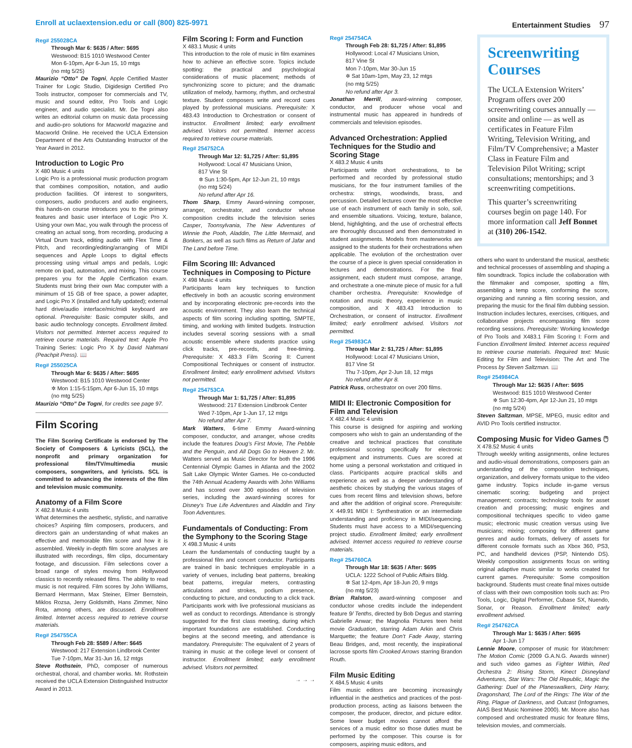Enroll at uclaextension.edu or call (800) 825-9971
Entertainment Studies 97
Reg# 255028CA
Through Mar 6: $635 / After: $695
Westwood: B15 1010 Westwood Center
Mon 6-10pm, Apr 6-Jun 15, 10 mtgs
(no mtg 5/25)
Maurizio “Otto” De Togni, Apple Certified Master Trainer for Logic Studio, Digidesign Certified Pro Tools instructor, composer for commercials and TV, music and sound editor, Pro Tools and Logic engineer, and audio specialist. Mr. De Togni also writes an editorial column on music data processing and audio-pro solutions for Macworld magazine and Macworld Online. He received the UCLA Extension Department of the Arts Outstanding Instructor of the Year Award in 2012.
Introduction to Logic Pro
X 480 Music 4 units
Logic Pro is a professional music production program that combines composition, notation, and audio production facilities. Of interest to songwriters, composers, audio producers and audio engineers, this hands-on course introduces you to the primary features and basic user interface of Logic Pro X. Using your own Mac, you walk through the process of creating an actual song, from recording, producing a Virtual Drum track, editing audio with Flex Time & Pitch, and recording/editing/arranging of MIDI sequences and Apple Loops to digital effects processing using virtual amps and pedals, Logic remote on ipad, automation, and mixing. This course prepares you for the Apple Certfication exam. Students must bring their own Mac computer with a minimum of 15 GB of free space, a power adapter, and Logic Pro X (installed and fully updated); external hard drive/audio interface/mic/midi keyboard are optional. Prerequisite: Basic computer skills, and basic audio technology concepts. Enrollment limited. Visitors not permitted. Internet access required to retrieve course materials. Required text: Apple Pro Training Series: Logic Pro X by David Nahmani (Peachpit Press). 📖
Reg# 255025CA
Through Mar 6: $635 / After: $695
Westwood: B15 1010 Westwood Center
✲ Mon 1:15-5:15pm, Apr 6-Jun 15, 10 mtgs
(no mtg 5/25)
Maurizio “Otto” De Togni, for credits see page 97.
Film Scoring
The Film Scoring Certificate is endorsed by The Society of Composers & Lyricists (SCL), the nonprofit and primary organization for professional film/TV/multimedia music composers, songwriters, and lyricists. SCL is committed to advancing the interests of the film and television music community.
Anatomy of a Film Score
X 482.8 Music 4 units
What determines the aesthetic, stylistic, and narrative choices? Aspiring film composers, producers, and directors gain an understanding of what makes an effective and memorable film score and how it is assembled. Weekly in-depth film score analyses are illustrated with recordings, film clips, documentary footage, and discussion. Film selections cover a broad range of styles moving from Hollywood classics to recently released films. The ability to read music is not required. Film scores by John Williams, Bernard Herrmann, Max Steiner, Elmer Bernstein, Miklos Rozsa, Jerry Goldsmith, Hans Zimmer, Nino Rota, among others, are discussed. Enrollment limited. Internet access required to retrieve course materials.
Reg# 254755CA
Through Feb 28: $589 / After: $645
Westwood: 217 Extension Lindbrook Center
Tue 7-10pm, Mar 31-Jun 16, 12 mtgs
Steve Rothstein, PhD, composer of numerous orchestral, choral, and chamber works. Mr. Rothstein received the UCLA Extension Distinguished Instructor Award in 2013.
Film Scoring I: Form and Function
X 483.1 Music 4 units
This introduction to the role of music in film examines how to achieve an effective score. Topics include spotting: the practical and psychological considerations of music placement; methods of synchronizing score to picture; and the dramatic utilization of melody, harmony, rhythm, and orchestral texture. Student composers write and record cues played by professional musicians. Prerequisite: X 483.43 Introduction to Orchestration or consent of instructor. Enrollment limited; early enrollment advised. Visitors not permitted. Internet access required to retrieve course materials.
Reg# 254752CA
Through Mar 12: $1,725 / After: $1,895
Hollywood: Local 47 Musicians Union,
817 Vine St
✲ Sun 1:30-5pm, Apr 12-Jun 21, 10 mtgs
(no mtg 5/24)
No refund after Apr 16.
Thom Sharp, Emmy Award-winning composer, arranger, orchestrator, and conductor whose composition credits include the television series Casper, Toonsylvania, The New Adventures of Winnie the Pooh, Aladdin, The Little Mermaid, and Bonkers, as well as such films as Return of Jafar and The Land before Time.
Film Scoring III: Advanced Techniques in Composing to Picture
X 498 Music 4 units
Participants learn key techniques to function effectively in both an acoustic scoring environment and by incorporating electronic pre-records into the acoustic environment. They also learn the technical aspects of film scoring including spotting, SMPTE, timing, and working with limited budgets. Instruction includes several scoring sessions with a small acoustic ensemble where students practice using click tracks, pre-records, and free-timing. Prerequisite: X 483.3 Film Scoring II: Current Compositional Techniques or consent of instructor. Enrollment limited; early enrollment advised. Visitors not permitted.
Reg# 254753CA
Through Mar 1: $1,725 / After: $1,895
Westwood: 217 Extension Lindbrook Center
Wed 7-10pm, Apr 1-Jun 17, 12 mtgs
No refund after Apr 7.
Mark Watters, 6-time Emmy Award-winning composer, conductor, and arranger, whose credits include the features Doug’s First Movie, The Pebble and the Penguin, and All Dogs Go to Heaven 2. Mr. Watters served as Music Director for both the 1996 Centennial Olympic Games in Atlanta and the 2002 Salt Lake Olympic Winter Games. He co-conducted the 74th Annual Academy Awards with John Williams and has scored over 300 episodes of television series, including the award-winning scores for Disney’s True Life Adventures and Aladdin and Tiny Toon Adventures.
Fundamentals of Conducting: From the Symphony to the Scoring Stage
X 498.3 Music 4 units
Learn the fundamentals of conducting taught by a professional film and concert conductor. Participants are trained in basic techniques employable in a variety of venues, including beat patterns, breaking beat patterns, irregular meters, contrasting articulations and strokes, podium presence, conducting to picture, and conducting to a click track. Participants work with live professional musicians as well as conduct to recordings. Attendance is strongly suggested for the first class meeting, during which important foundations are established. Conducting begins at the second meeting, and attendance is mandatory. Prerequisite: The equivalent of 2 years of training in music at the college level or consent of instructor. Enrollment limited; early enrollment advised. Visitors not permitted.
→ → →
Reg# 254754CA
Through Feb 28: $1,725 / After: $1,895
Hollywood: Local 47 Musicians Union,
817 Vine St
Mon 7-10pm, Mar 30-Jun 15
✲ Sat 10am-1pm, May 23, 12 mtgs
(no mtg 5/25)
No refund after Apr 3.
Jonathan Merrill, award-winning composer, conductor, and producer whose vocal and instrumental music has appeared in hundreds of commercials and television episodes.
Advanced Orchestration: Applied Techniques for the Studio and Scoring Stage
X 483.2 Music 4 units
Participants write short orchestrations, to be performed and recorded by professional studio musicians, for the four instrument families of the orchestra: strings, woodwinds, brass, and percussion. Detailed lectures cover the most effective use of each instrument of each family in solo, soli, and ensemble situations. Voicing, texture, balance, blend, highlighting, and the use of orchestral effects are thoroughly discussed and then demonstrated in student assignments. Models from masterworks are assigned to the students for their orchestrations when applicable. The evolution of the orchestration over the course of a piece is given special consideration in lectures and demonstrations. For the final assignment, each student must compose, arrange, and orchestrate a one-minute piece of music for a full chamber orchestra. Prerequisite: Knowledge of notation and music theory, experience in music composition, and X 483.43 Introduction to Orchestration, or consent of instructor. Enrollment limited; early enrollment advised. Visitors not permitted.
Reg# 254983CA
Through Mar 2: $1,725 / After: $1,895
Hollywood: Local 47 Musicians Union,
817 Vine St
Thu 7-10pm, Apr 2-Jun 18, 12 mtgs
No refund after Apr 8.
Patrick Russ, orchestrator on over 200 films.
MIDI II: Electronic Composition for Film and Television
X 482.4 Music 4 units
This course is designed for aspiring and working composers who wish to gain an understanding of the creative and technical practices that constitute professional scoring specifically for electronic equipment and instruments. Cues are scored at home using a personal workstation and critiqued in class. Participants acquire practical skills and experience as well as a deeper understanding of aesthetic choices by studying the various stages of cues from recent films and television shows, before and after the addition of original score. Prerequisite: X 449.91 MIDI I: Synthestration or an intermediate understanding and proficiency in MIDI/sequencing. Students must have access to a MIDI/sequencing project studio. Enrollment limited; early enrollment advised. Internet access required to retrieve course materials.
Reg# 254760CA
Through Mar 18: $635 / After: $695
UCLA: 1222 School of Public Affairs Bldg.
✲ Sat 12-4pm, Apr 18-Jun 20, 9 mtgs
(no mtg 5/23)
Brian Ralston, award-winning composer and conductor whose credits include the independent feature 9/ Tenths, directed by Bob Degus and starring Gabrielle Anwar; the Magnolia Pictures teen heist movie Graduation, starring Adam Arkin and Chris Marquette; the feature Don’t Fade Away, starring Beau Bridges, and, most recently, the inspirational lacrosse sports film Crooked Arrows starring Brandon Routh.
Film Music Editing
X 484.5 Music 4 units
Film music editors are becoming increasingly influential in the aesthetics and practices of the post-production process, acting as liaisons between the composer, the producer, director, and picture editor. Some lower budget movies cannot afford the services of a music editor so those duties must be performed by the composer. This course is for composers, aspiring music editors, and
Screenwriting Courses
The UCLA Extension Writers’ Program offers over 200 screenwriting courses annually — onsite and online — as well as certificates in Feature Film Writing, Television Writing, and Film/TV Comprehensive; a Master Class in Feature Film and Television Pilot Writing; script consultations; mentorships; and 3 screenwriting competitions.
This quarter’s screenwriting courses begin on page 140. For more information call Jeff Bonnet at (310) 206-1542.
others who want to understand the musical, aesthetic and technical processes of assembling and shaping a film soundtrack. Topics include the collaboration with the filmmaker and composer, spotting a film, assembling a temp score, conforming the score, organizing and running a film scoring session, and preparing the music for the final film dubbing session. Instruction includes lectures, exercises, critiques, and collaborative projects encompassing film score recording sessions. Prerequisite: Working knowledge of Pro Tools and X483.1 Film Scoring I: Form and Function Enrollment limited. Internet access required to retrieve course materials. Required text: Music Editing for Film and Television: The Art and The Process by Steven Saltzman. 📖
Reg# 254984CA
Through Mar 12: $635 / After: $695
Westwood: B15 1010 Westwood Center
✲ Sun 12:30-4pm, Apr 12-Jun 21, 10 mtgs
(no mtg 5/24)
Steven Saltzman, MPSE, MPEG, music editor and AVID Pro Tools certified instructor.
Composing Music for Video Games 🖱
X 478.52 Music 4 units
Through weekly writing assignments, online lectures and audio-visual demonstrations, composers gain an understanding of the composition techniques, organization, and delivery formats unique to the video game industry. Topics include in-game versus cinematic scoring; budgeting and project management; contracts; technology tools for asset creation and processing; music engines and compositional techniques specific to video game music; electronic music creation versus using live musicians; mixing; composing for different game genres and audio formats, delivery of assets for different console formats such as Xbox 360, PS3, PC, and handheld devices (PSP, Nintendo DS). Weekly composition assignments focus on writing original adaptive music similar to works created for current games. Prerequisite: Some composition background. Students must create final mixes outside of class with their own composition tools such as: Pro Tools, Logic, Digital Performer, Cubase SX, Nuendo, Sonar, or Reason. Enrollment limited; early enrollment advised.
Reg# 254762CA
Through Mar 1: $635 / After: $695
Apr 1-Jun 17
Lennie Moore, composer of music for Watchmen: The Motion Comic (2009 G.A.N.G. Awards winner) and such video games as Fighter Within, Red Orchestra 2: Rising Storm, Kinect Disneyland Adventures, Star Wars: The Old Republic, Magic the Gathering: Duel of the Planeswalkers, Dirty Harry, Dragonshard, The Lord of the Rings: The War of the Ring, Plague of Darkness, and Outcast (Infogrames, AIAS Best Music Nominee 2000). Mr. Moore also has composed and orchestrated music for feature films, television movies, and commercials.